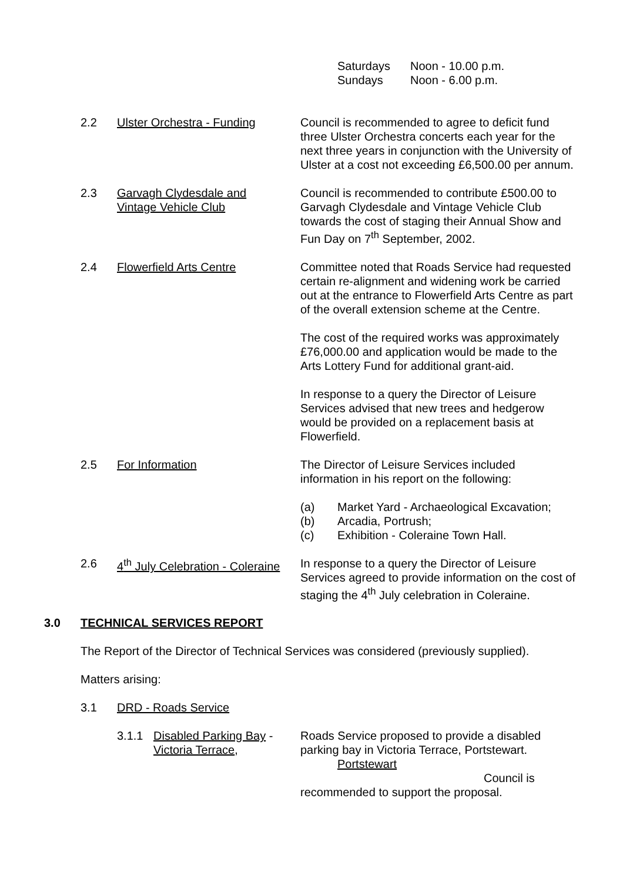Saturdays Noon - 10.00 p.m.
Sundays Noon - 6.00 p.m.
2.2 Ulster Orchestra - Funding Council is recommended to agree to deficit fund three Ulster Orchestra concerts each year for the next three years in conjunction with the University of Ulster at a cost not exceeding £6,500.00 per annum.
2.3 Garvagh Clydesdale and
Vintage Vehicle Club
Council is recommended to contribute £500.00 to Garvagh Clydesdale and Vintage Vehicle Club towards the cost of staging their Annual Show and Fun Day on 7<sup>th</sup> September, 2002.
2.4 Flowerfield Arts Centre Committee noted that Roads Service had requested certain re-alignment and widening work be carried out at the entrance to Flowerfield Arts Centre as part of the overall extension scheme at the Centre.
The cost of the required works was approximately £76,000.00 and application would be made to the Arts Lottery Fund for additional grant-aid.
In response to a query the Director of Leisure Services advised that new trees and hedgerow would be provided on a replacement basis at Flowerfield.
2.5 For Information The Director of Leisure Services included information in his report on the following:
(a) Market Yard - Archaeological Excavation;
(b) Arcadia, Portrush;
(c) Exhibition - Coleraine Town Hall.
2.6 4<sup>th</sup> July Celebration - Coleraine
In response to a query the Director of Leisure Services agreed to provide information on the cost of staging the 4<sup>th</sup> July celebration in Coleraine.
3.0 TECHNICAL SERVICES REPORT
The Report of the Director of Technical Services was considered (previously supplied).
Matters arising:
3.1 DRD - Roads Service
3.1.1 Disabled Parking Bay -
Victoria Terrace,
Roads Service proposed to provide a disabled parking bay in Victoria Terrace, Portstewart.
Portstewart
Council is
recommended to support the proposal.